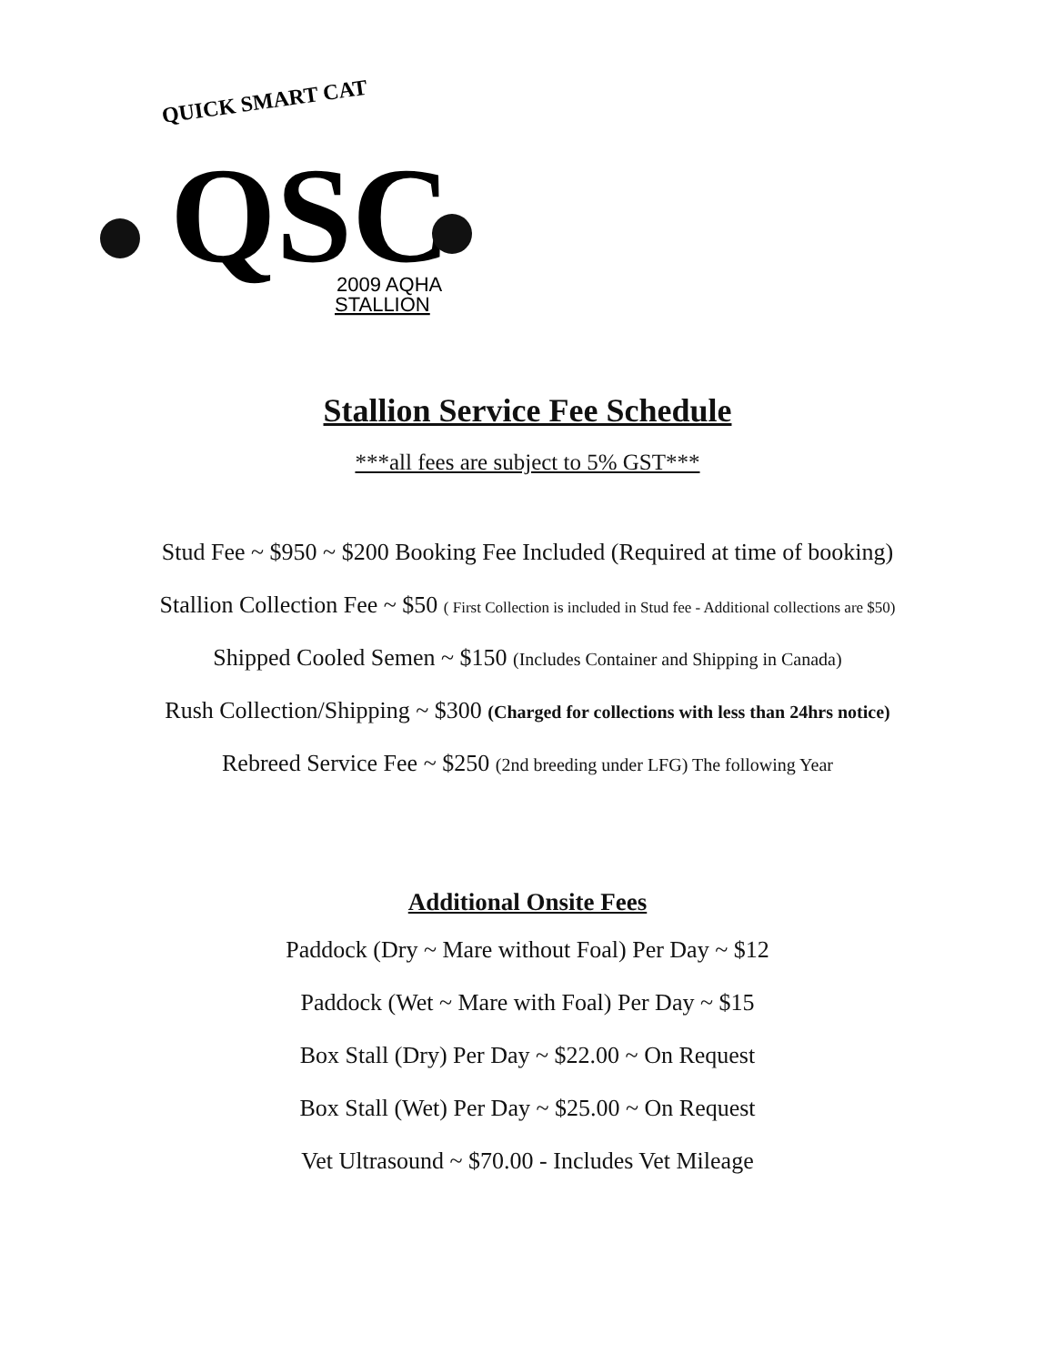QUICK SMART CAT
QSC
2009 AQHA
STALLION
Stallion Service Fee Schedule
***all fees are subject to 5% GST***
Stud Fee ~ $950 ~ $200 Booking Fee Included (Required at time of booking)
Stallion Collection Fee ~ $50 ( First Collection is included in Stud fee - Additional collections are $50)
Shipped Cooled Semen ~ $150 (Includes Container and Shipping in Canada)
Rush Collection/Shipping ~ $300 (Charged for collections with less than 24hrs notice)
Rebreed Service Fee ~ $250 (2nd breeding under LFG) The following Year
Additional Onsite Fees
Paddock (Dry ~ Mare without Foal) Per Day ~ $12
Paddock (Wet ~ Mare with Foal) Per Day ~ $15
Box Stall (Dry) Per Day ~ $22.00 ~ On Request
Box Stall (Wet) Per Day ~ $25.00 ~ On Request
Vet Ultrasound ~ $70.00 - Includes Vet Mileage